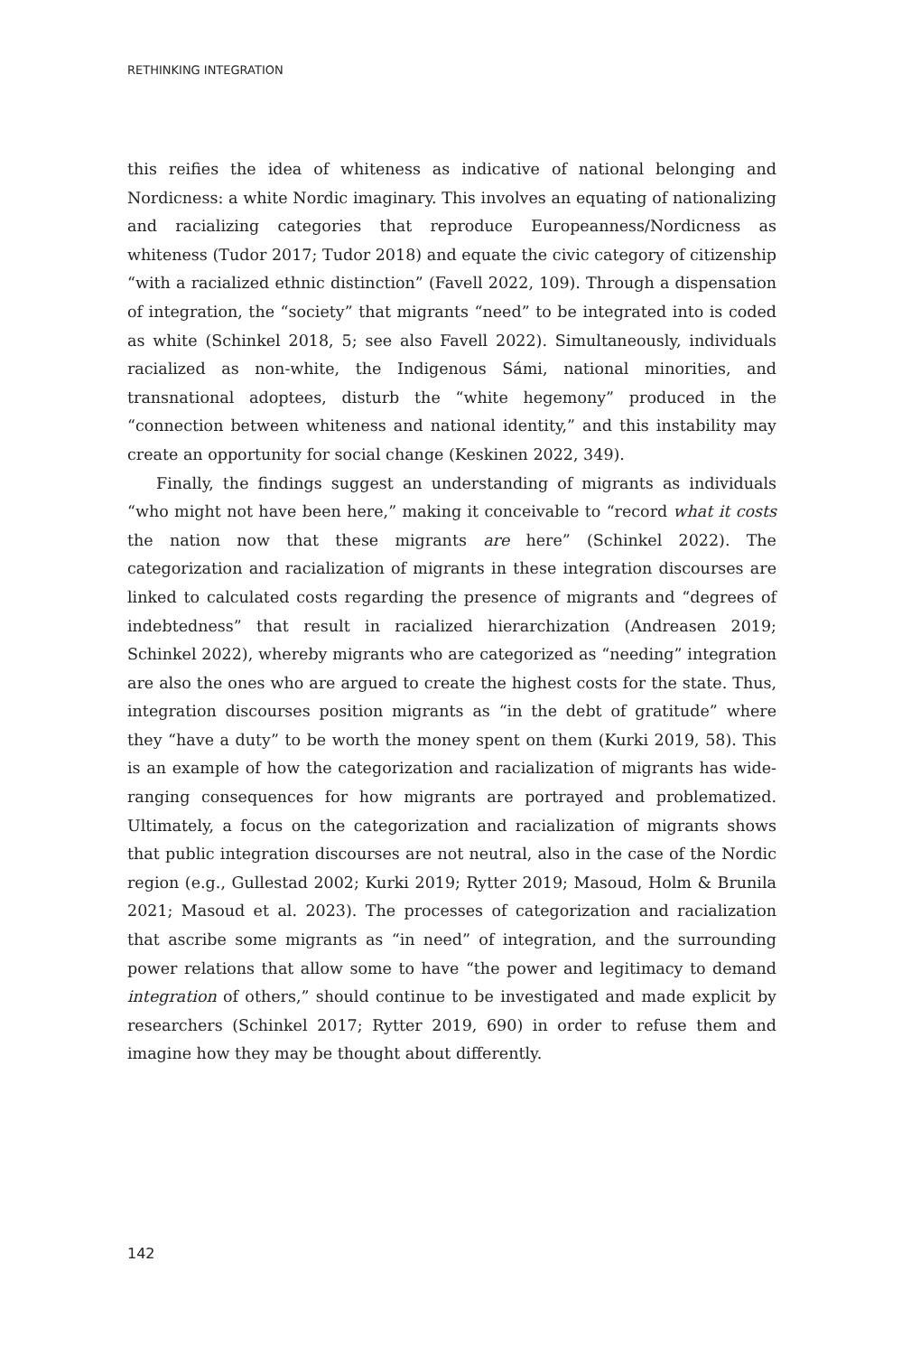RETHINKING INTEGRATION
this reifies the idea of whiteness as indicative of national belonging and Nordicness: a white Nordic imaginary. This involves an equating of nationalizing and racializing categories that reproduce Europeanness/Nordicness as whiteness (Tudor 2017; Tudor 2018) and equate the civic category of citizenship “with a racialized ethnic distinction” (Favell 2022, 109). Through a dispensation of integration, the “society” that migrants “need” to be integrated into is coded as white (Schinkel 2018, 5; see also Favell 2022). Simultaneously, individuals racialized as non-white, the Indigenous Sámi, national minorities, and transnational adoptees, disturb the “white hegemony” produced in the “connection between whiteness and national identity,” and this instability may create an opportunity for social change (Keskinen 2022, 349).
Finally, the findings suggest an understanding of migrants as individuals “who might not have been here,” making it conceivable to “record what it costs the nation now that these migrants are here” (Schinkel 2022). The categorization and racialization of migrants in these integration discourses are linked to calculated costs regarding the presence of migrants and “degrees of indebtedness” that result in racialized hierarchization (Andreasen 2019; Schinkel 2022), whereby migrants who are categorized as “needing” integration are also the ones who are argued to create the highest costs for the state. Thus, integration discourses position migrants as “in the debt of gratitude” where they “have a duty” to be worth the money spent on them (Kurki 2019, 58). This is an example of how the categorization and racialization of migrants has wide-ranging consequences for how migrants are portrayed and problematized. Ultimately, a focus on the categorization and racialization of migrants shows that public integration discourses are not neutral, also in the case of the Nordic region (e.g., Gullestad 2002; Kurki 2019; Rytter 2019; Masoud, Holm & Brunila 2021; Masoud et al. 2023). The processes of categorization and racialization that ascribe some migrants as “in need” of integration, and the surrounding power relations that allow some to have “the power and legitimacy to demand integration of others,” should continue to be investigated and made explicit by researchers (Schinkel 2017; Rytter 2019, 690) in order to refuse them and imagine how they may be thought about differently.
142